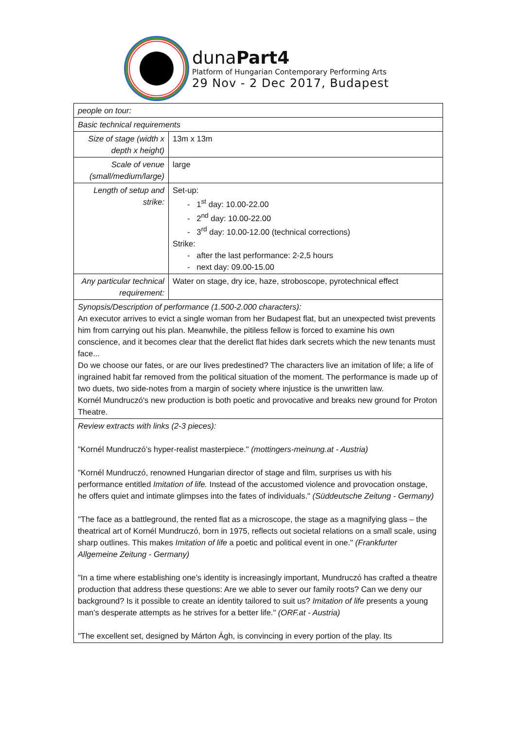dunaPart4
Platform of Hungarian Contemporary Performing Arts
29 Nov - 2 Dec 2017, Budapest
| people on tour: | |
| Basic technical requirements | |
| Size of stage (width x depth x height) | 13m x 13m |
| Scale of venue (small/medium/large) | large |
| Length of setup and strike: | Set-up: - 1<sup>st</sup> day: 10.00-22.00 - 2<sup>nd</sup> day: 10.00-22.00 - 3<sup>rd</sup> day: 10.00-12.00 (technical corrections) Strike: - after the last performance: 2-2,5 hours - next day: 09.00-15.00 |
| Any particular technical requirement: | Water on stage, dry ice, haze, stroboscope, pyrotechnical effect |
| Synopsis/Description of performance (1.500-2.000 characters): An executor arrives to evict a single woman from her Budapest flat, but an unexpected twist prevents him from carrying out his plan. Meanwhile, the pitiless fellow is forced to examine his own conscience, and it becomes clear that the derelict flat hides dark secrets which the new tenants must face... Do we choose our fates, or are our lives predestined? The characters live an imitation of life; a life of ingrained habit far removed from the political situation of the moment. The performance is made up of two duets, two side-notes from a margin of society where injustice is the unwritten law. Kornél Mundruczó's new production is both poetic and provocative and breaks new ground for Proton Theatre. | |
| Review extracts with links (2-3 pieces): "Kornél Mundruczó’s hyper-realist masterpiece." (mottingers-meinung.at - Austria) "Kornél Mundruczó, renowned Hungarian director of stage and film, surprises us with his performance entitled Imitation of life. Instead of the accustomed violence and provocation onstage, he offers quiet and intimate glimpses into the fates of individuals." (Süddeutsche Zeitung - Germany) "The face as a battleground, the rented flat as a microscope, the stage as a magnifying glass – the theatrical art of Kornél Mundruczó, born in 1975, reflects out societal relations on a small scale, using sharp outlines. This makes Imitation of life a poetic and political event in one." (Frankfurter Allgemeine Zeitung - Germany) "In a time where establishing one’s identity is increasingly important, Mundruczó has crafted a theatre production that address these questions: Are we able to sever our family roots? Can we deny our background? Is it possible to create an identity tailored to suit us? Imitation of life presents a young man’s desperate attempts as he strives for a better life." (ORF.at - Austria) "The excellent set, designed by Márton Ágh, is convincing in every portion of the play. Its | |